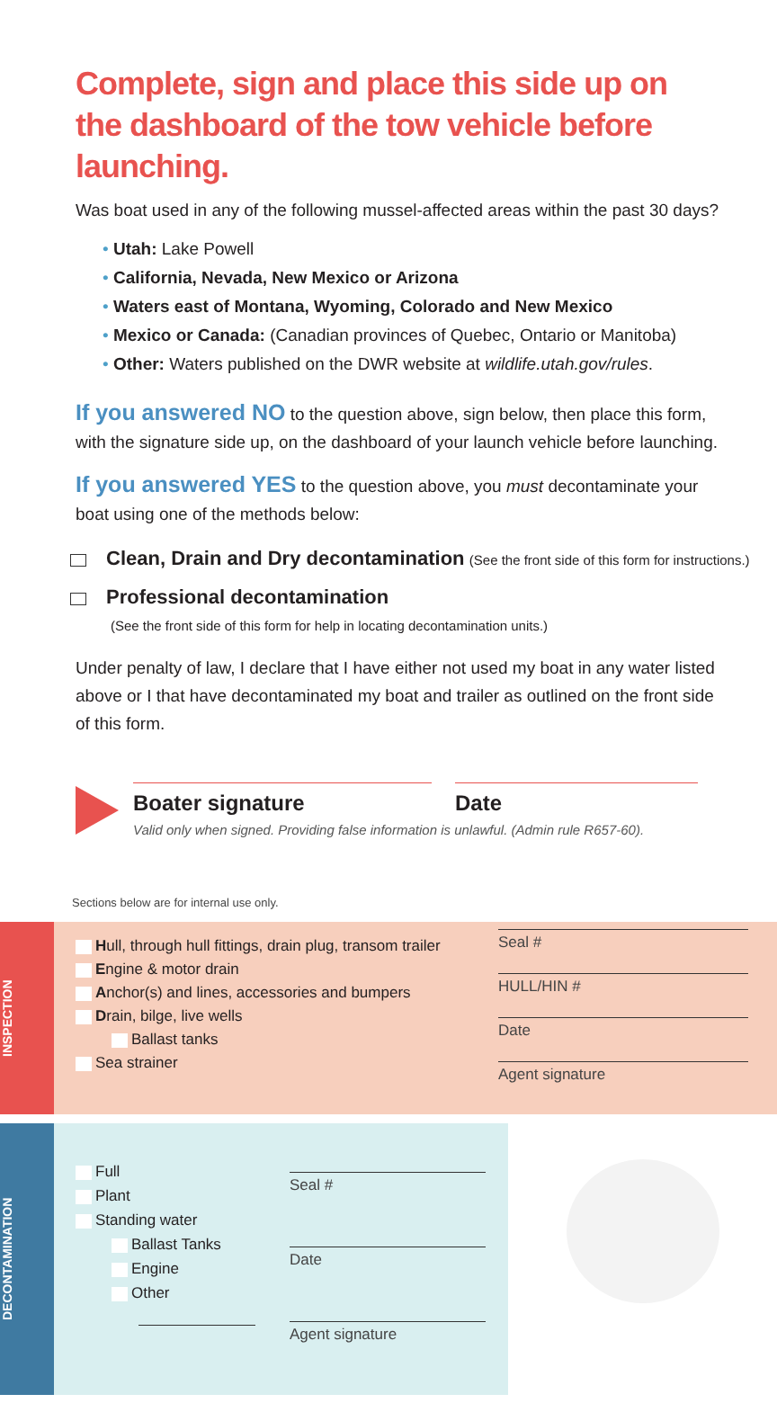Complete, sign and place this side up on the dashboard of the tow vehicle before launching.
Was boat used in any of the following mussel-affected areas within the past 30 days?
• Utah: Lake Powell
• California, Nevada, New Mexico or Arizona
• Waters east of Montana, Wyoming, Colorado and New Mexico
• Mexico or Canada: (Canadian provinces of Quebec, Ontario or Manitoba)
• Other: Waters published on the DWR website at wildlife.utah.gov/rules.
If you answered NO to the question above, sign below, then place this form, with the signature side up, on the dashboard of your launch vehicle before launching.
If you answered YES to the question above, you must decontaminate your boat using one of the methods below:
Clean, Drain and Dry decontamination (See the front side of this form for instructions.)
Professional decontamination
(See the front side of this form for help in locating decontamination units.)
Under penalty of law, I declare that I have either not used my boat in any water listed above or I that have decontaminated my boat and trailer as outlined on the front side of this form.
Boater signature Date
Valid only when signed. Providing false information is unlawful. (Admin rule R657-60).
Sections below are for internal use only.
INSPECTION
Hull, through hull fittings, drain plug, transom trailer
Engine & motor drain
Anchor(s) and lines, accessories and bumpers
Drain, bilge, live wells
Ballast tanks
Sea strainer
Seal #
HULL/HIN #
Date
Agent signature
DECONTAMINATION
Full
Plant
Standing water
Ballast Tanks
Engine
Other
Seal #
Date
Agent signature